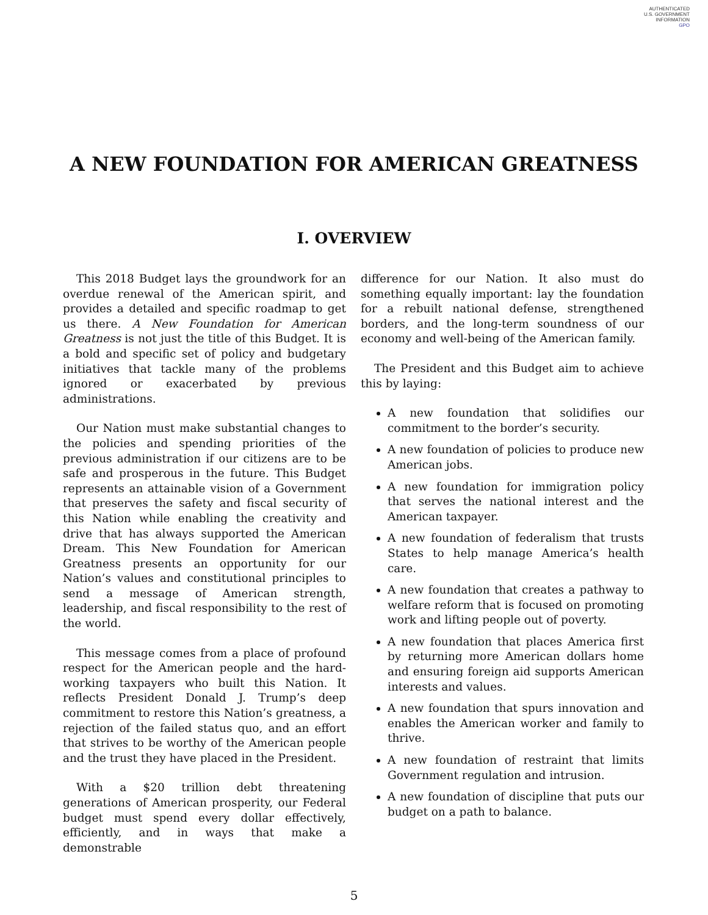AUTHENTICATED
U.S. GOVERNMENT
INFORMATION
GPO
A NEW FOUNDATION FOR AMERICAN GREATNESS
I. OVERVIEW
This 2018 Budget lays the groundwork for an overdue renewal of the American spirit, and provides a detailed and specific roadmap to get us there. A New Foundation for American Greatness is not just the title of this Budget. It is a bold and specific set of policy and budgetary initiatives that tackle many of the problems ignored or exacerbated by previous administrations.
Our Nation must make substantial changes to the policies and spending priorities of the previous administration if our citizens are to be safe and prosperous in the future. This Budget represents an attainable vision of a Government that preserves the safety and fiscal security of this Nation while enabling the creativity and drive that has always supported the American Dream. This New Foundation for American Greatness presents an opportunity for our Nation’s values and constitutional principles to send a message of American strength, leadership, and fiscal responsibility to the rest of the world.
This message comes from a place of profound respect for the American people and the hard-working taxpayers who built this Nation. It reflects President Donald J. Trump’s deep commitment to restore this Nation’s greatness, a rejection of the failed status quo, and an effort that strives to be worthy of the American people and the trust they have placed in the President.
With a $20 trillion debt threatening generations of American prosperity, our Federal budget must spend every dollar effectively, efficiently, and in ways that make a demonstrable
difference for our Nation. It also must do something equally important: lay the foundation for a rebuilt national defense, strengthened borders, and the long-term soundness of our economy and well-being of the American family.
The President and this Budget aim to achieve this by laying:
A new foundation that solidifies our commitment to the border’s security.
A new foundation of policies to produce new American jobs.
A new foundation for immigration policy that serves the national interest and the American taxpayer.
A new foundation of federalism that trusts States to help manage America’s health care.
A new foundation that creates a pathway to welfare reform that is focused on promoting work and lifting people out of poverty.
A new foundation that places America first by returning more American dollars home and ensuring foreign aid supports American interests and values.
A new foundation that spurs innovation and enables the American worker and family to thrive.
A new foundation of restraint that limits Government regulation and intrusion.
A new foundation of discipline that puts our budget on a path to balance.
5